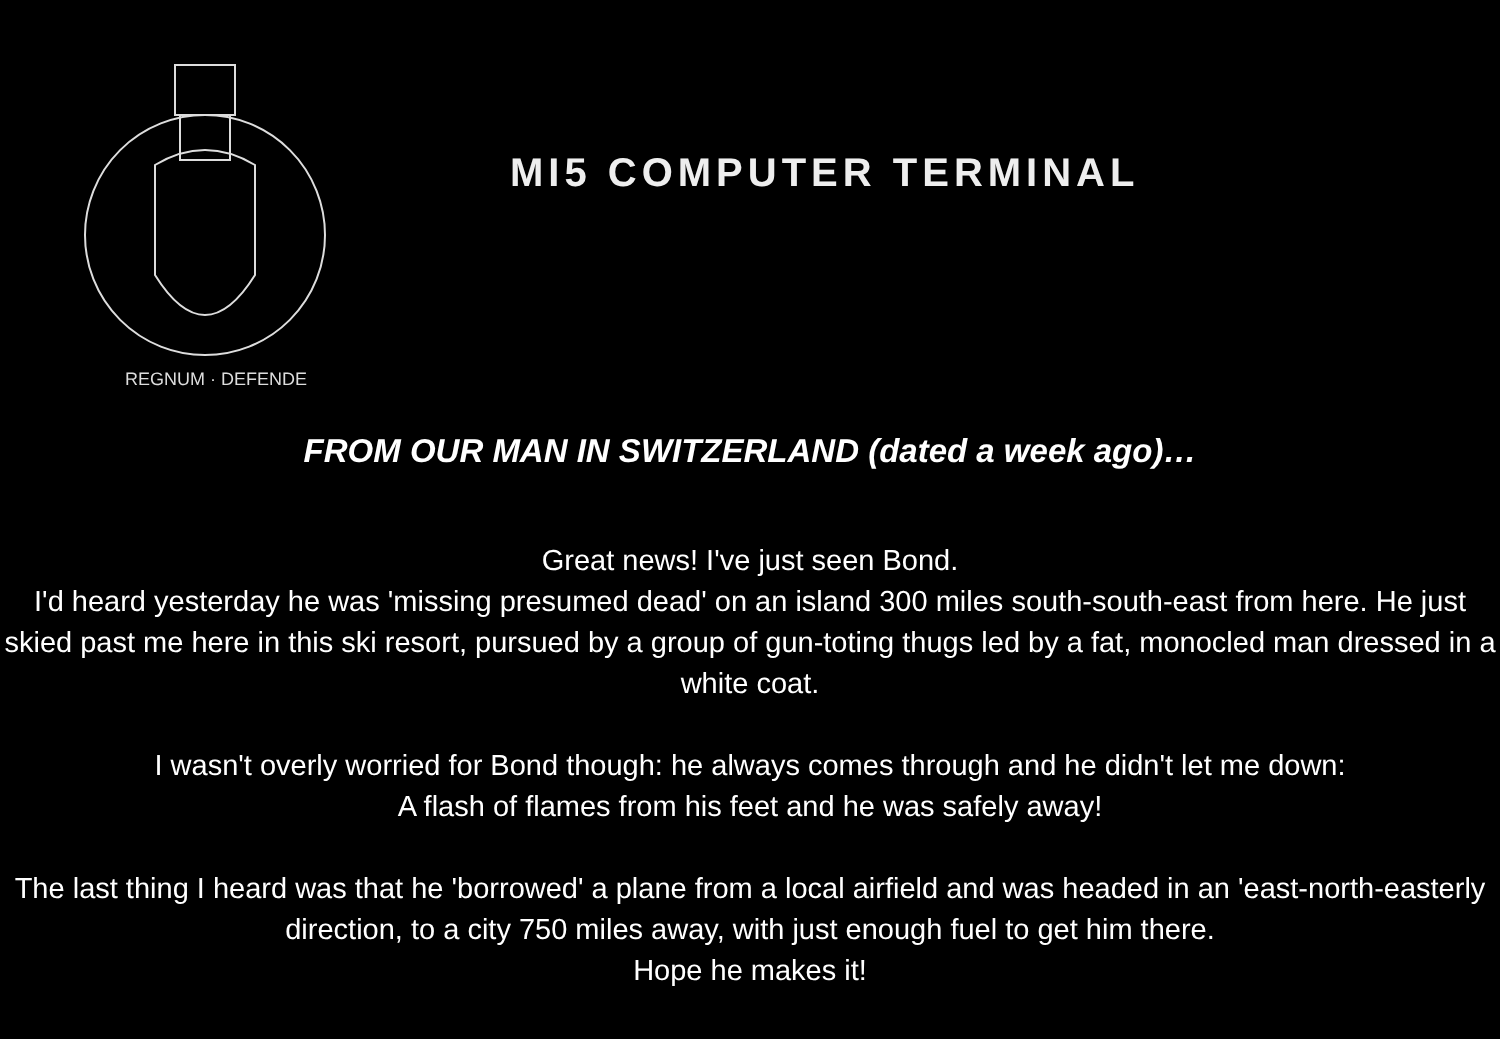REGNUM · DEFENDE
MI5 COMPUTER TERMINAL
FROM OUR MAN IN SWITZERLAND (dated a week ago)…
Great news! I've just seen Bond.
I'd heard yesterday he was 'missing presumed dead' on an island 300 miles south-south-east from here. He just skied past me here in this ski resort, pursued by a group of gun-toting thugs led by a fat, monocled man dressed in a white coat.
I wasn't overly worried for Bond though: he always comes through and he didn't let me down:
A flash of flames from his feet and he was safely away!
The last thing I heard was that he 'borrowed' a plane from a local airfield and was headed in an 'east-north-easterly direction, to a city 750 miles away, with just enough fuel to get him there.
Hope he makes it!